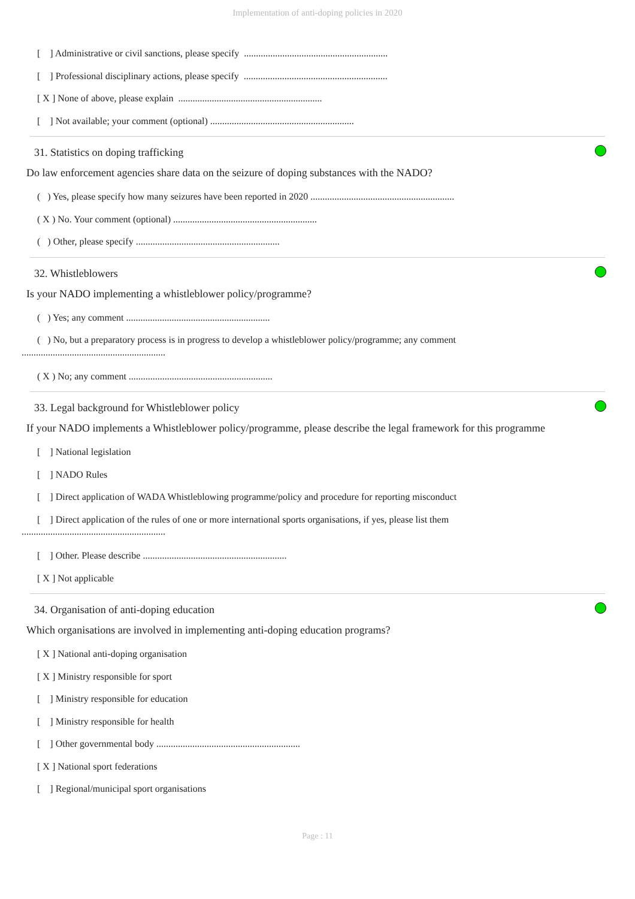Implementation of anti-doping policies in 2020
[ ] Administrative or civil sanctions, please specify ............................................................
[ ] Professional disciplinary actions, please specify ............................................................
[ X ] None of above, please explain ............................................................
[ ] Not available; your comment (optional) ............................................................
31. Statistics on doping trafficking
Do law enforcement agencies share data on the seizure of doping substances with the NADO?
( ) Yes, please specify how many seizures have been reported in 2020 ............................................................
( X ) No. Your comment (optional) ............................................................
( ) Other, please specify ............................................................
32. Whistleblowers
Is your NADO implementing a whistleblower policy/programme?
( ) Yes; any comment ............................................................
( ) No, but a preparatory process is in progress to develop a whistleblower policy/programme; any comment
............................................................
( X ) No; any comment ............................................................
33. Legal background for Whistleblower policy
If your NADO implements a Whistleblower policy/programme, please describe the legal framework for this programme
[ ] National legislation
[ ] NADO Rules
[ ] Direct application of WADA Whistleblowing programme/policy and procedure for reporting misconduct
[ ] Direct application of the rules of one or more international sports organisations, if yes, please list them
............................................................
[ ] Other. Please describe ............................................................
[ X ] Not applicable
34. Organisation of anti-doping education
Which organisations are involved in implementing anti-doping education programs?
[ X ] National anti-doping organisation
[ X ] Ministry responsible for sport
[ ] Ministry responsible for education
[ ] Ministry responsible for health
[ ] Other governmental body ............................................................
[ X ] National sport federations
[ ] Regional/municipal sport organisations
Page : 11